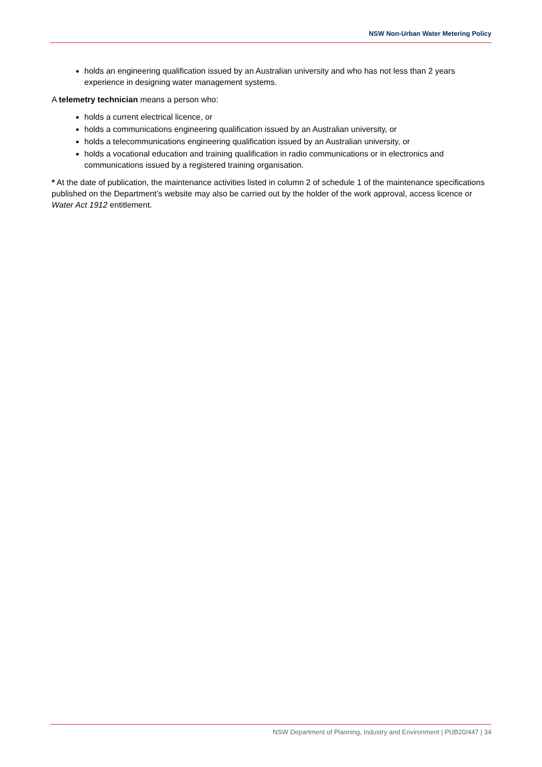NSW Non-Urban Water Metering Policy
holds an engineering qualification issued by an Australian university and who has not less than 2 years experience in designing water management systems.
A telemetry technician means a person who:
holds a current electrical licence, or
holds a communications engineering qualification issued by an Australian university, or
holds a telecommunications engineering qualification issued by an Australian university, or
holds a vocational education and training qualification in radio communications or in electronics and communications issued by a registered training organisation.
* At the date of publication, the maintenance activities listed in column 2 of schedule 1 of the maintenance specifications published on the Department’s website may also be carried out by the holder of the work approval, access licence or Water Act 1912 entitlement.
NSW Department of Planning, Industry and Environment | PUB20/447 | 34